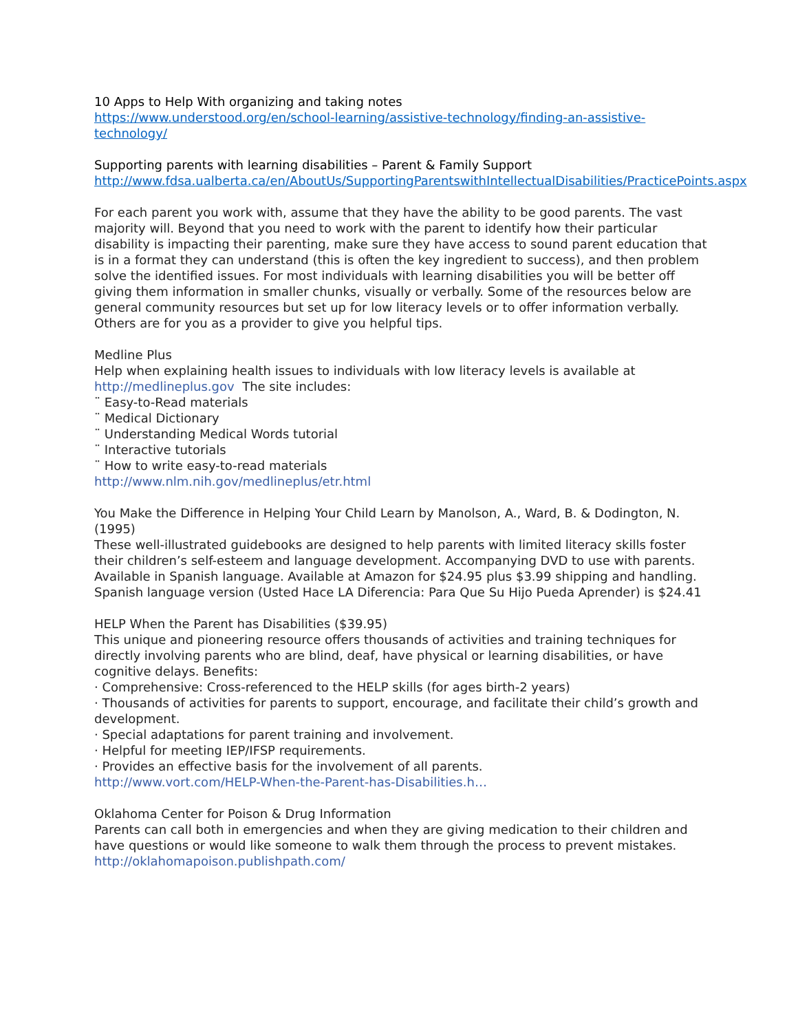10 Apps to Help With organizing and taking notes
https://www.understood.org/en/school-learning/assistive-technology/finding-an-assistive-technology/
Supporting parents with learning disabilities – Parent & Family Support
http://www.fdsa.ualberta.ca/en/AboutUs/SupportingParentswithIntellectualDisabilities/PracticePoints.aspx
For each parent you work with, assume that they have the ability to be good parents. The vast majority will. Beyond that you need to work with the parent to identify how their particular disability is impacting their parenting, make sure they have access to sound parent education that is in a format they can understand (this is often the key ingredient to success), and then problem solve the identified issues. For most individuals with learning disabilities you will be better off giving them information in smaller chunks, visually or verbally. Some of the resources below are general community resources but set up for low literacy levels or to offer information verbally. Others are for you as a provider to give you helpful tips.
Medline Plus
Help when explaining health issues to individuals with low literacy levels is available at http://medlineplus.gov The site includes:
¨ Easy-to-Read materials
¨ Medical Dictionary
¨ Understanding Medical Words tutorial
¨ Interactive tutorials
¨ How to write easy-to-read materials
http://www.nlm.nih.gov/medlineplus/etr.html
You Make the Difference in Helping Your Child Learn by Manolson, A., Ward, B. & Dodington, N. (1995)
These well-illustrated guidebooks are designed to help parents with limited literacy skills foster their children’s self-esteem and language development. Accompanying DVD to use with parents. Available in Spanish language. Available at Amazon for $24.95 plus $3.99 shipping and handling. Spanish language version (Usted Hace LA Diferencia: Para Que Su Hijo Pueda Aprender) is $24.41
HELP When the Parent has Disabilities ($39.95)
This unique and pioneering resource offers thousands of activities and training techniques for directly involving parents who are blind, deaf, have physical or learning disabilities, or have cognitive delays. Benefits:
· Comprehensive: Cross-referenced to the HELP skills (for ages birth-2 years)
· Thousands of activities for parents to support, encourage, and facilitate their child’s growth and development.
· Special adaptations for parent training and involvement.
· Helpful for meeting IEP/IFSP requirements.
· Provides an effective basis for the involvement of all parents.
http://www.vort.com/HELP-When-the-Parent-has-Disabilities.h…
Oklahoma Center for Poison & Drug Information
Parents can call both in emergencies and when they are giving medication to their children and have questions or would like someone to walk them through the process to prevent mistakes.
http://oklahomapoison.publishpath.com/